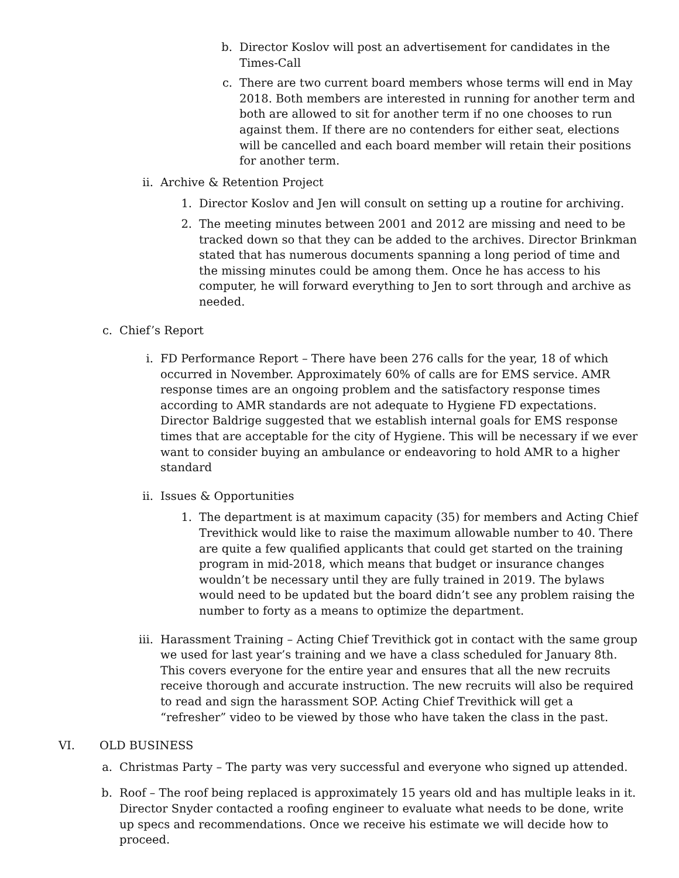b. Director Koslov will post an advertisement for candidates in the Times-Call
c. There are two current board members whose terms will end in May 2018. Both members are interested in running for another term and both are allowed to sit for another term if no one chooses to run against them. If there are no contenders for either seat, elections will be cancelled and each board member will retain their positions for another term.
ii.
Archive & Retention Project
1. Director Koslov and Jen will consult on setting up a routine for archiving.
2. The meeting minutes between 2001 and 2012 are missing and need to be tracked down so that they can be added to the archives. Director Brinkman stated that has numerous documents spanning a long period of time and the missing minutes could be among them. Once he has access to his computer, he will forward everything to Jen to sort through and archive as needed.
c. Chief’s Report
i. FD Performance Report – There have been 276 calls for the year, 18 of which occurred in November. Approximately 60% of calls are for EMS service. AMR response times are an ongoing problem and the satisfactory response times according to AMR standards are not adequate to Hygiene FD expectations. Director Baldrige suggested that we establish internal goals for EMS response times that are acceptable for the city of Hygiene. This will be necessary if we ever want to consider buying an ambulance or endeavoring to hold AMR to a higher standard
ii.
Issues & Opportunities
1. The department is at maximum capacity (35) for members and Acting Chief Trevithick would like to raise the maximum allowable number to 40. There are quite a few qualified applicants that could get started on the training program in mid-2018, which means that budget or insurance changes wouldn’t be necessary until they are fully trained in 2019. The bylaws would need to be updated but the board didn’t see any problem raising the number to forty as a means to optimize the department.
iii.
Harassment Training – Acting Chief Trevithick got in contact with the same group we used for last year’s training and we have a class scheduled for January 8th. This covers everyone for the entire year and ensures that all the new recruits receive thorough and accurate instruction. The new recruits will also be required to read and sign the harassment SOP. Acting Chief Trevithick will get a “refresher” video to be viewed by those who have taken the class in the past.
VI. OLD BUSINESS
a. Christmas Party – The party was very successful and everyone who signed up attended.
b. Roof – The roof being replaced is approximately 15 years old and has multiple leaks in it. Director Snyder contacted a roofing engineer to evaluate what needs to be done, write up specs and recommendations. Once we receive his estimate we will decide how to proceed.